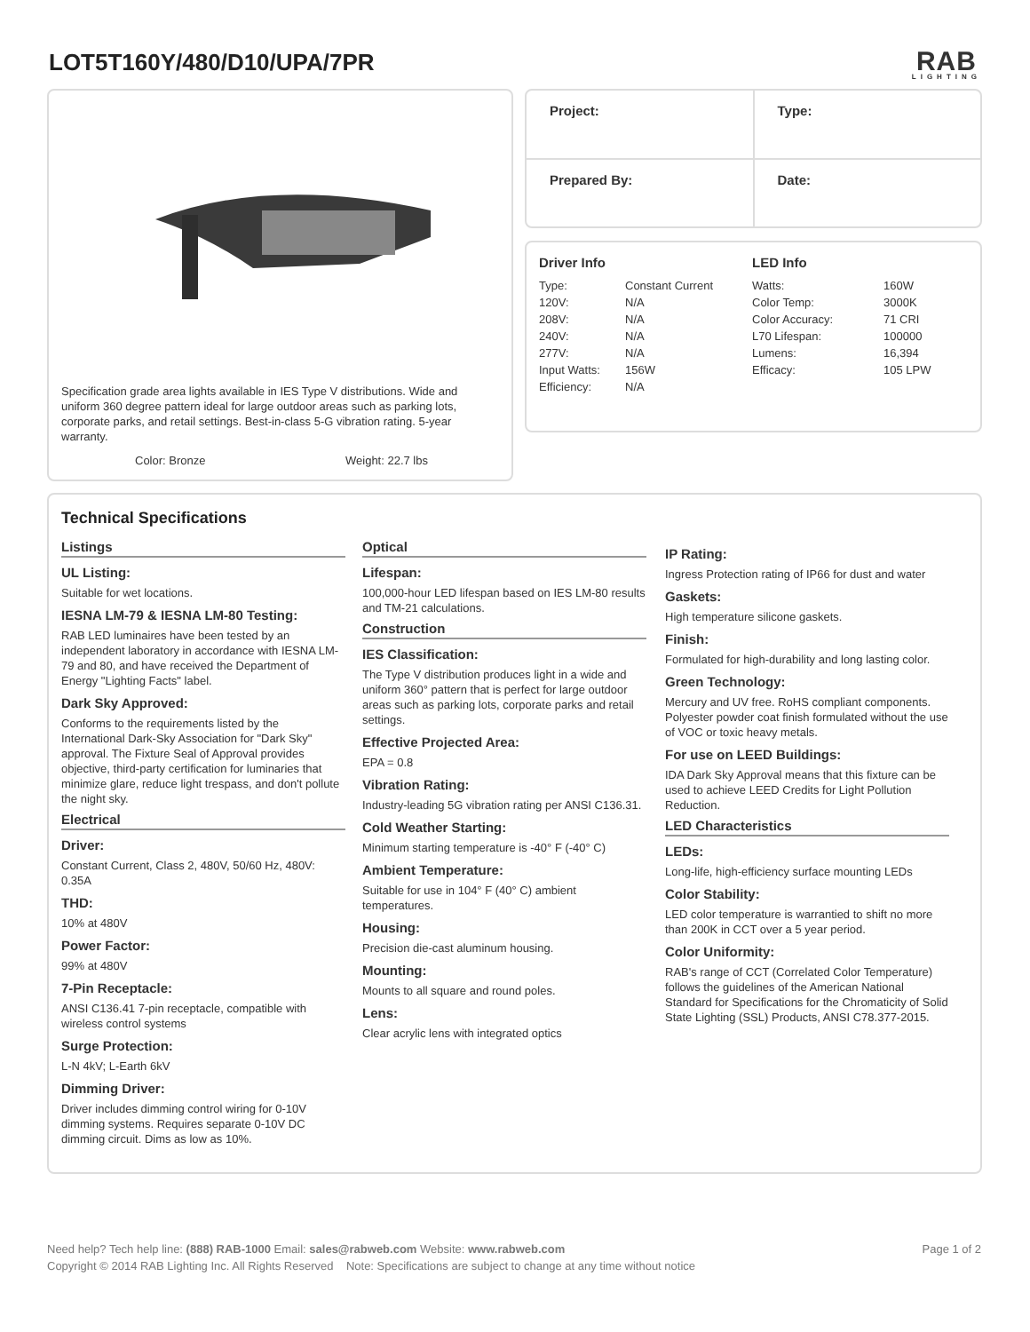LOT5T160Y/480/D10/UPA/7PR
RAB
LIGHTING
Specification grade area lights available in IES Type V distributions. Wide and uniform 360 degree pattern ideal for large outdoor areas such as parking lots, corporate parks, and retail settings. Best-in-class 5-G vibration rating. 5-year warranty.
Color: Bronze Weight: 22.7 lbs
| Project: | Type: |
| Prepared By: | Date: |
Driver Info
| Type: | Constant Current |
| 120V: | N/A |
| 208V: | N/A |
| 240V: | N/A |
| 277V: | N/A |
| Input Watts: | 156W |
| Efficiency: | N/A |
LED Info
| Watts: | 160W |
| Color Temp: | 3000K |
| Color Accuracy: | 71 CRI |
| L70 Lifespan: | 100000 |
| Lumens: | 16,394 |
| Efficacy: | 105 LPW |
Technical Specifications
Listings
UL Listing:
Suitable for wet locations.
IESNA LM-79 & IESNA LM-80 Testing:
RAB LED luminaires have been tested by an independent laboratory in accordance with IESNA LM-79 and 80, and have received the Department of Energy "Lighting Facts" label.
Dark Sky Approved:
Conforms to the requirements listed by the International Dark-Sky Association for "Dark Sky" approval. The Fixture Seal of Approval provides objective, third-party certification for luminaries that minimize glare, reduce light trespass, and don't pollute the night sky.
Electrical
Driver:
Constant Current, Class 2, 480V, 50/60 Hz, 480V: 0.35A
THD:
10% at 480V
Power Factor:
99% at 480V
7-Pin Receptacle:
ANSI C136.41 7-pin receptacle, compatible with wireless control systems
Surge Protection:
L-N 4kV; L-Earth 6kV
Dimming Driver:
Driver includes dimming control wiring for 0-10V dimming systems. Requires separate 0-10V DC dimming circuit. Dims as low as 10%.
Optical
Lifespan:
100,000-hour LED lifespan based on IES LM-80 results and TM-21 calculations.
Construction
IES Classification:
The Type V distribution produces light in a wide and uniform 360° pattern that is perfect for large outdoor areas such as parking lots, corporate parks and retail settings.
Effective Projected Area:
EPA = 0.8
Vibration Rating:
Industry-leading 5G vibration rating per ANSI C136.31.
Cold Weather Starting:
Minimum starting temperature is -40° F (-40° C)
Ambient Temperature:
Suitable for use in 104° F (40° C) ambient temperatures.
Housing:
Precision die-cast aluminum housing.
Mounting:
Mounts to all square and round poles.
Lens:
Clear acrylic lens with integrated optics
IP Rating:
Ingress Protection rating of IP66 for dust and water
Gaskets:
High temperature silicone gaskets.
Finish:
Formulated for high-durability and long lasting color.
Green Technology:
Mercury and UV free. RoHS compliant components. Polyester powder coat finish formulated without the use of VOC or toxic heavy metals.
For use on LEED Buildings:
IDA Dark Sky Approval means that this fixture can be used to achieve LEED Credits for Light Pollution Reduction.
LED Characteristics
LEDs:
Long-life, high-efficiency surface mounting LEDs
Color Stability:
LED color temperature is warrantied to shift no more than 200K in CCT over a 5 year period.
Color Uniformity:
RAB's range of CCT (Correlated Color Temperature) follows the guidelines of the American National Standard for Specifications for the Chromaticity of Solid State Lighting (SSL) Products, ANSI C78.377-2015.
Need help? Tech help line: (888) RAB-1000 Email: sales@rabweb.com Website: www.rabweb.com Page 1 of 2
Copyright © 2014 RAB Lighting Inc. All Rights Reserved Note: Specifications are subject to change at any time without notice